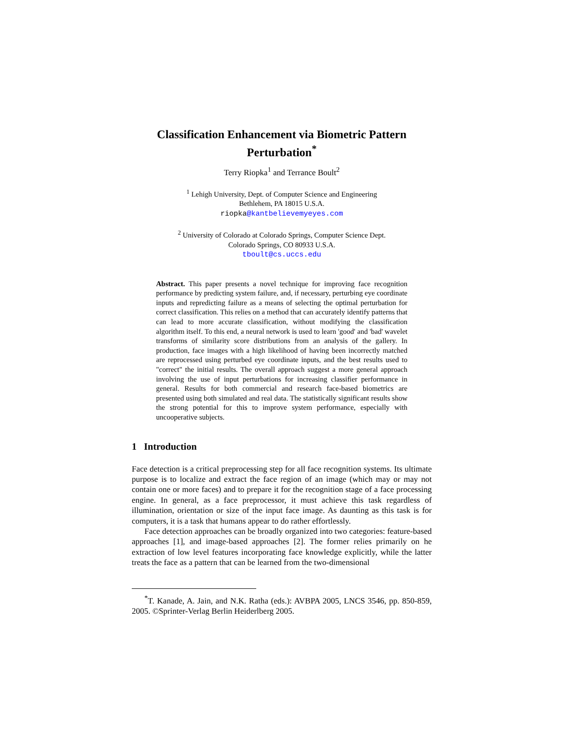Classification Enhancement via Biometric Pattern Perturbation<sup>*</sup>
Terry Riopka<sup>1</sup> and Terrance Boult<sup>2</sup>
<sup>1</sup> Lehigh University, Dept. of Computer Science and Engineering
Bethlehem, PA 18015 U.S.A.
riopka@kantbelievemyeyes.com
<sup>2</sup> University of Colorado at Colorado Springs, Computer Science Dept.
Colorado Springs, CO 80933 U.S.A.
tboult@cs.uccs.edu
Abstract. This paper presents a novel technique for improving face recognition performance by predicting system failure, and, if necessary, perturbing eye coordinate inputs and repredicting failure as a means of selecting the optimal perturbation for correct classification. This relies on a method that can accurately identify patterns that can lead to more accurate classification, without modifying the classification algorithm itself. To this end, a neural network is used to learn 'good' and 'bad' wavelet transforms of similarity score distributions from an analysis of the gallery. In production, face images with a high likelihood of having been incorrectly matched are reprocessed using perturbed eye coordinate inputs, and the best results used to "correct" the initial results. The overall approach suggest a more general approach involving the use of input perturbations for increasing classifier performance in general. Results for both commercial and research face-based biometrics are presented using both simulated and real data. The statistically significant results show the strong potential for this to improve system performance, especially with uncooperative subjects.
1 Introduction
Face detection is a critical preprocessing step for all face recognition systems. Its ultimate purpose is to localize and extract the face region of an image (which may or may not contain one or more faces) and to prepare it for the recognition stage of a face processing engine. In general, as a face preprocessor, it must achieve this task regardless of illumination, orientation or size of the input face image. As daunting as this task is for computers, it is a task that humans appear to do rather effortlessly.
Face detection approaches can be broadly organized into two categories: feature-based approaches [1], and image-based approaches [2]. The former relies primarily on he extraction of low level features incorporating face knowledge explicitly, while the latter treats the face as a pattern that can be learned from the two-dimensional
<sup>*</sup> T. Kanade, A. Jain, and N.K. Ratha (eds.): AVBPA 2005, LNCS 3546, pp. 850-859, 2005. ©Sprinter-Verlag Berlin Heiderlberg 2005.